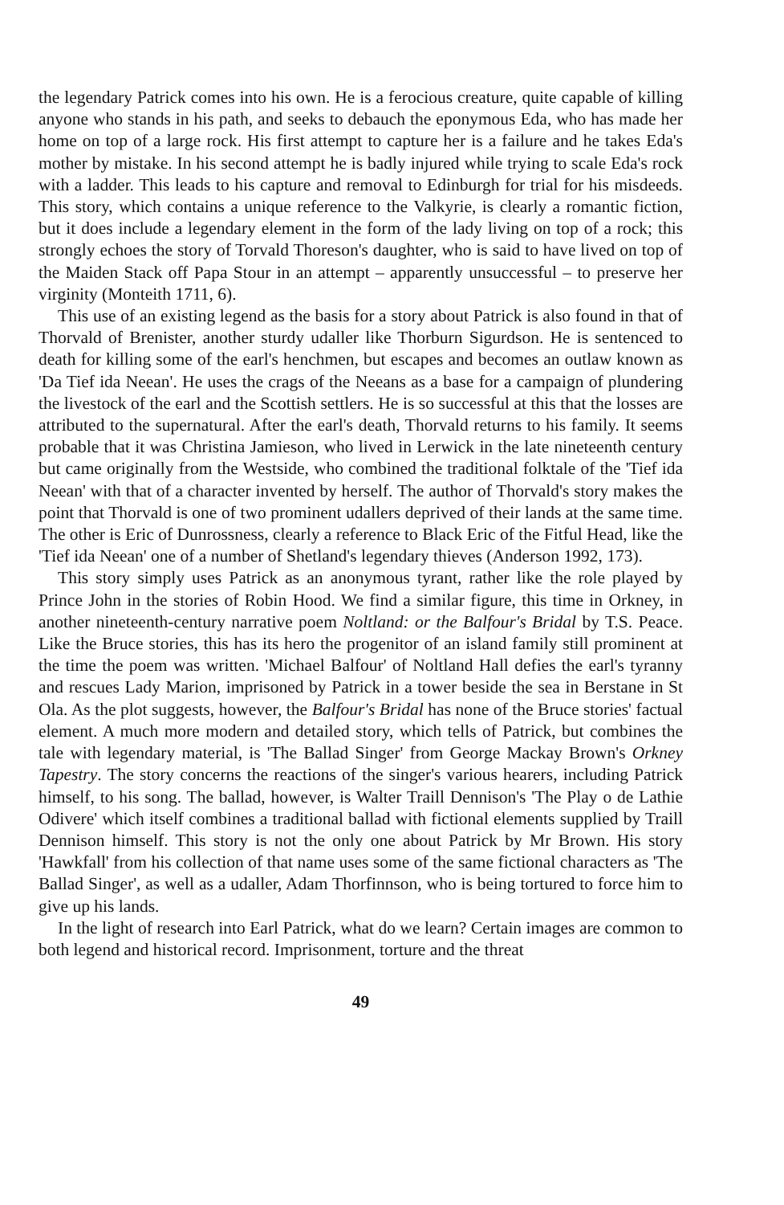the legendary Patrick comes into his own. He is a ferocious creature, quite capable of killing anyone who stands in his path, and seeks to debauch the eponymous Eda, who has made her home on top of a large rock. His first attempt to capture her is a failure and he takes Eda's mother by mistake. In his second attempt he is badly injured while trying to scale Eda's rock with a ladder. This leads to his capture and removal to Edinburgh for trial for his misdeeds. This story, which contains a unique reference to the Valkyrie, is clearly a romantic fiction, but it does include a legendary element in the form of the lady living on top of a rock; this strongly echoes the story of Torvald Thoreson's daughter, who is said to have lived on top of the Maiden Stack off Papa Stour in an attempt – apparently unsuccessful – to preserve her virginity (Monteith 1711, 6).
This use of an existing legend as the basis for a story about Patrick is also found in that of Thorvald of Brenister, another sturdy udaller like Thorburn Sigurdson. He is sentenced to death for killing some of the earl's henchmen, but escapes and becomes an outlaw known as 'Da Tief ida Neean'. He uses the crags of the Neeans as a base for a campaign of plundering the livestock of the earl and the Scottish settlers. He is so successful at this that the losses are attributed to the supernatural. After the earl's death, Thorvald returns to his family. It seems probable that it was Christina Jamieson, who lived in Lerwick in the late nineteenth century but came originally from the Westside, who combined the traditional folktale of the 'Tief ida Neean' with that of a character invented by herself. The author of Thorvald's story makes the point that Thorvald is one of two prominent udallers deprived of their lands at the same time. The other is Eric of Dunrossness, clearly a reference to Black Eric of the Fitful Head, like the 'Tief ida Neean' one of a number of Shetland's legendary thieves (Anderson 1992, 173).
This story simply uses Patrick as an anonymous tyrant, rather like the role played by Prince John in the stories of Robin Hood. We find a similar figure, this time in Orkney, in another nineteenth-century narrative poem Noltland: or the Balfour's Bridal by T.S. Peace. Like the Bruce stories, this has its hero the progenitor of an island family still prominent at the time the poem was written. 'Michael Balfour' of Noltland Hall defies the earl's tyranny and rescues Lady Marion, imprisoned by Patrick in a tower beside the sea in Berstane in St Ola. As the plot suggests, however, the Balfour's Bridal has none of the Bruce stories' factual element. A much more modern and detailed story, which tells of Patrick, but combines the tale with legendary material, is 'The Ballad Singer' from George Mackay Brown's Orkney Tapestry. The story concerns the reactions of the singer's various hearers, including Patrick himself, to his song. The ballad, however, is Walter Traill Dennison's 'The Play o de Lathie Odivere' which itself combines a traditional ballad with fictional elements supplied by Traill Dennison himself. This story is not the only one about Patrick by Mr Brown. His story 'Hawkfall' from his collection of that name uses some of the same fictional characters as 'The Ballad Singer', as well as a udaller, Adam Thorfinnson, who is being tortured to force him to give up his lands.
In the light of research into Earl Patrick, what do we learn? Certain images are common to both legend and historical record. Imprisonment, torture and the threat
49